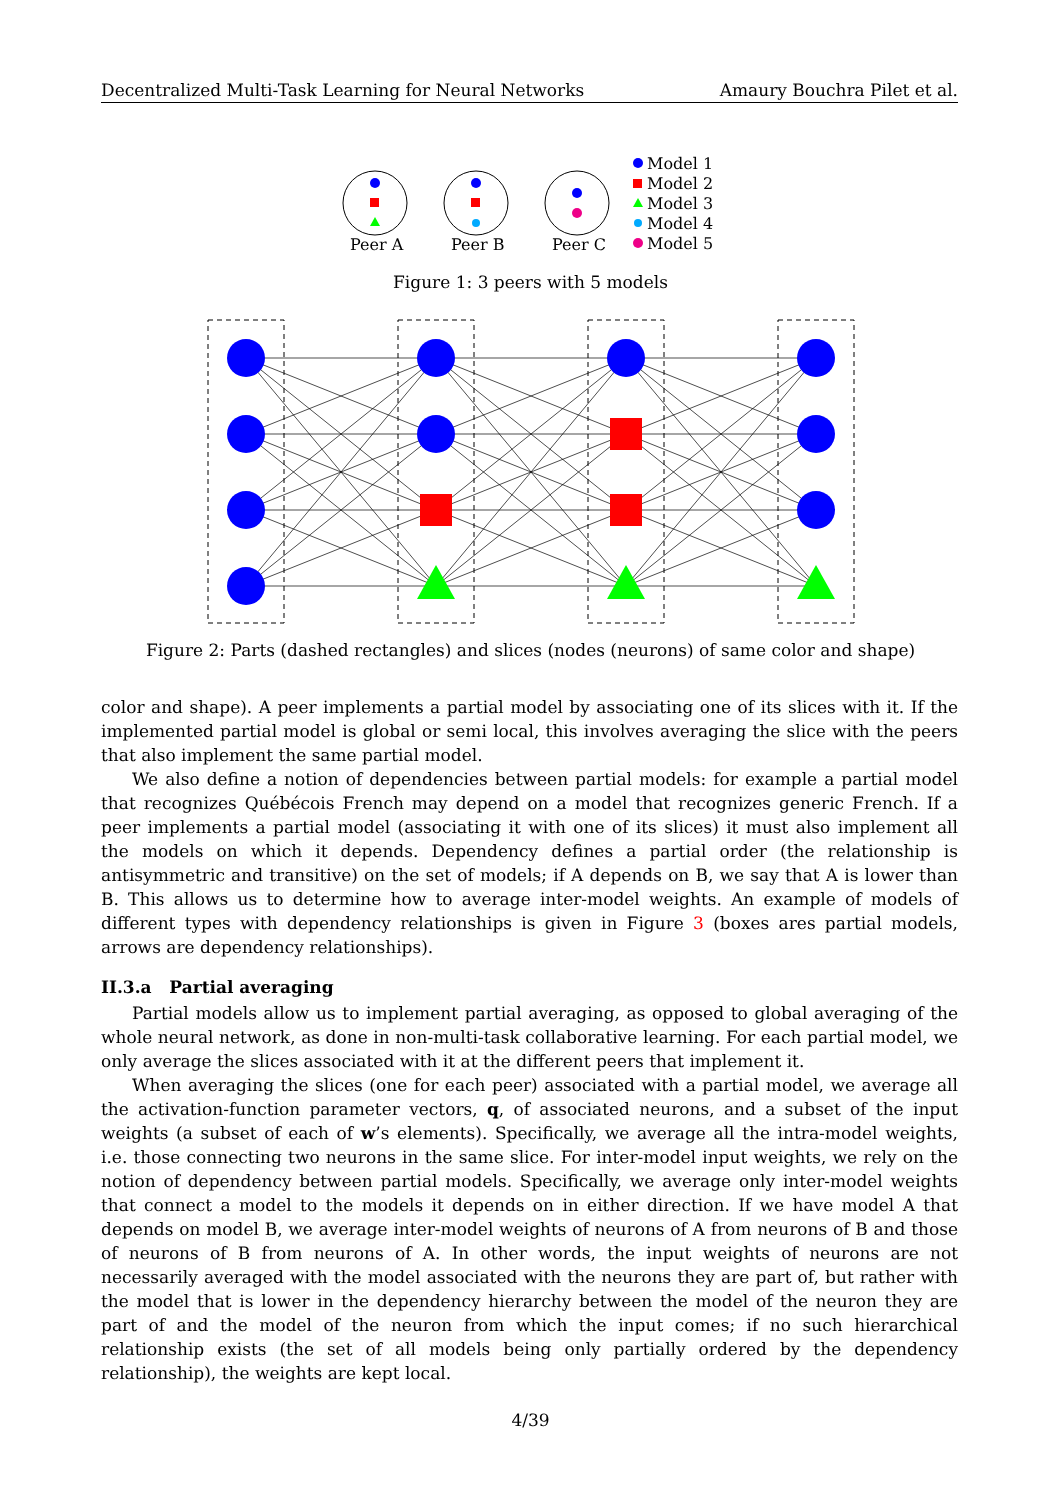Decentralized Multi-Task Learning for Neural Networks Amaury Bouchra Pilet et al.
Peer A
Peer B
Peer C
Model 1
Model 2
Model 3
Model 4
Model 5
Figure 1: 3 peers with 5 models
Figure 2: Parts (dashed rectangles) and slices (nodes (neurons) of same color and shape)
color and shape). A peer implements a partial model by associating one of its slices with it. If the implemented partial model is global or semi local, this involves averaging the slice with the peers that also implement the same partial model.
We also define a notion of dependencies between partial models: for example a partial model that recognizes Québécois French may depend on a model that recognizes generic French. If a peer implements a partial model (associating it with one of its slices) it must also implement all the models on which it depends. Dependency defines a partial order (the relationship is antisymmetric and transitive) on the set of models; if A depends on B, we say that A is lower than B. This allows us to determine how to average inter-model weights. An example of models of different types with dependency relationships is given in Figure 3 (boxes ares partial models, arrows are dependency relationships).
II.3.a Partial averaging
Partial models allow us to implement partial averaging, as opposed to global averaging of the whole neural network, as done in non-multi-task collaborative learning. For each partial model, we only average the slices associated with it at the different peers that implement it.
When averaging the slices (one for each peer) associated with a partial model, we average all the activation-function parameter vectors, q, of associated neurons, and a subset of the input weights (a subset of each of w’s elements). Specifically, we average all the intra-model weights, i.e. those connecting two neurons in the same slice. For inter-model input weights, we rely on the notion of dependency between partial models. Specifically, we average only inter-model weights that connect a model to the models it depends on in either direction. If we have model A that depends on model B, we average inter-model weights of neurons of A from neurons of B and those of neurons of B from neurons of A. In other words, the input weights of neurons are not necessarily averaged with the model associated with the neurons they are part of, but rather with the model that is lower in the dependency hierarchy between the model of the neuron they are part of and the model of the neuron from which the input comes; if no such hierarchical relationship exists (the set of all models being only partially ordered by the dependency relationship), the weights are kept local.
4/39